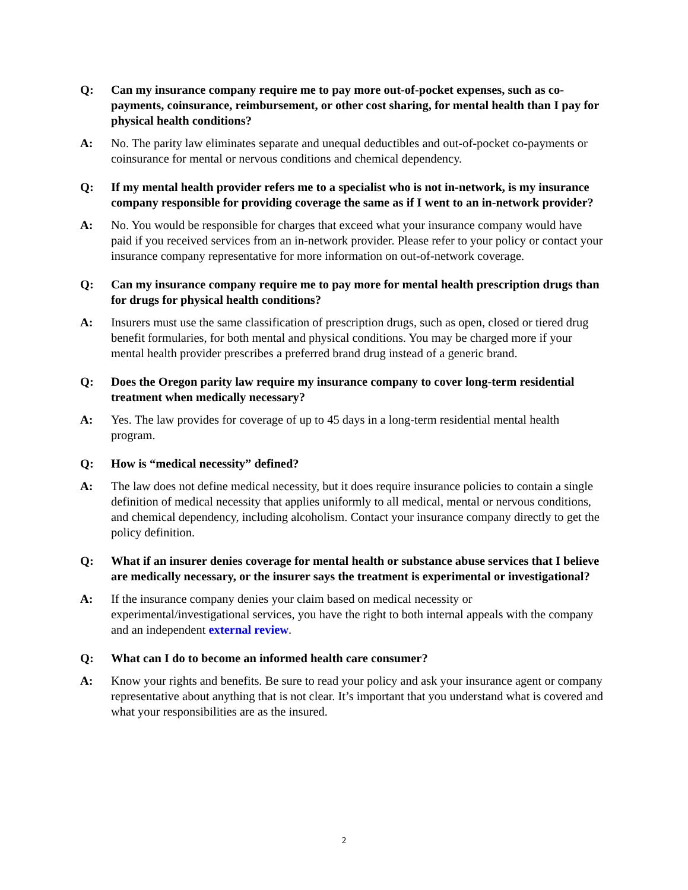Q: Can my insurance company require me to pay more out-of-pocket expenses, such as co-payments, coinsurance, reimbursement, or other cost sharing, for mental health than I pay for physical health conditions?
A: No. The parity law eliminates separate and unequal deductibles and out-of-pocket co-payments or coinsurance for mental or nervous conditions and chemical dependency.
Q: If my mental health provider refers me to a specialist who is not in-network, is my insurance company responsible for providing coverage the same as if I went to an in-network provider?
A: No. You would be responsible for charges that exceed what your insurance company would have paid if you received services from an in-network provider. Please refer to your policy or contact your insurance company representative for more information on out-of-network coverage.
Q: Can my insurance company require me to pay more for mental health prescription drugs than for drugs for physical health conditions?
A: Insurers must use the same classification of prescription drugs, such as open, closed or tiered drug benefit formularies, for both mental and physical conditions. You may be charged more if your mental health provider prescribes a preferred brand drug instead of a generic brand.
Q: Does the Oregon parity law require my insurance company to cover long-term residential treatment when medically necessary?
A: Yes. The law provides for coverage of up to 45 days in a long-term residential mental health program.
Q: How is “medical necessity” defined?
A: The law does not define medical necessity, but it does require insurance policies to contain a single definition of medical necessity that applies uniformly to all medical, mental or nervous conditions, and chemical dependency, including alcoholism. Contact your insurance company directly to get the policy definition.
Q: What if an insurer denies coverage for mental health or substance abuse services that I believe are medically necessary, or the insurer says the treatment is experimental or investigational?
A: If the insurance company denies your claim based on medical necessity or experimental/investigational services, you have the right to both internal appeals with the company and an independent external review.
Q: What can I do to become an informed health care consumer?
A: Know your rights and benefits. Be sure to read your policy and ask your insurance agent or company representative about anything that is not clear. It’s important that you understand what is covered and what your responsibilities are as the insured.
2